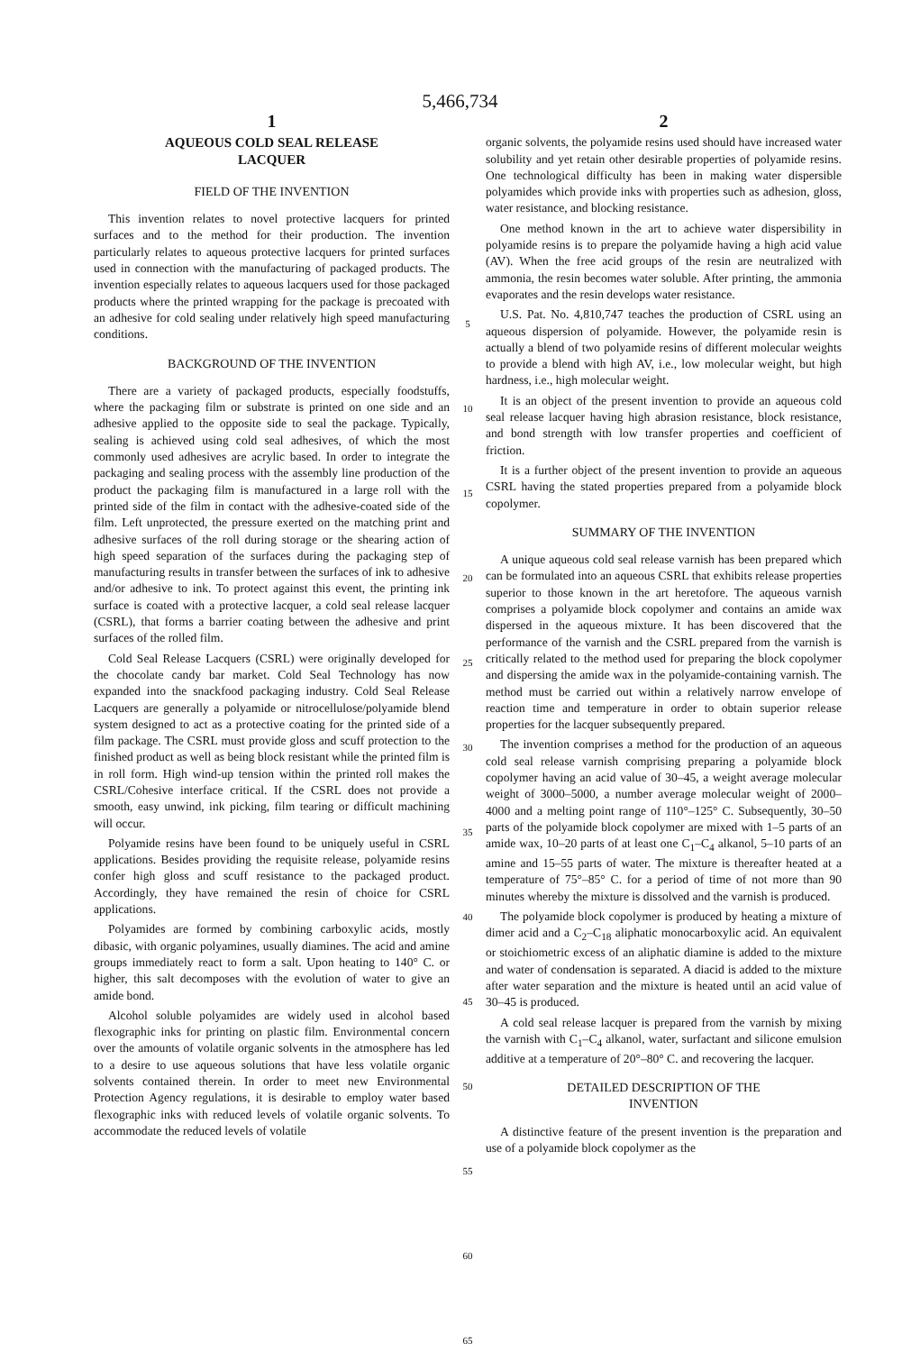5,466,734
1
AQUEOUS COLD SEAL RELEASE
LACQUER
FIELD OF THE INVENTION
This invention relates to novel protective lacquers for printed surfaces and to the method for their production. The invention particularly relates to aqueous protective lacquers for printed surfaces used in connection with the manufacturing of packaged products. The invention especially relates to aqueous lacquers used for those packaged products where the printed wrapping for the package is precoated with an adhesive for cold sealing under relatively high speed manufacturing conditions.
BACKGROUND OF THE INVENTION
There are a variety of packaged products, especially foodstuffs, where the packaging film or substrate is printed on one side and an adhesive applied to the opposite side to seal the package. Typically, sealing is achieved using cold seal adhesives, of which the most commonly used adhesives are acrylic based. In order to integrate the packaging and sealing process with the assembly line production of the product the packaging film is manufactured in a large roll with the printed side of the film in contact with the adhesive-coated side of the film. Left unprotected, the pressure exerted on the matching print and adhesive surfaces of the roll during storage or the shearing action of high speed separation of the surfaces during the packaging step of manufacturing results in transfer between the surfaces of ink to adhesive and/or adhesive to ink. To protect against this event, the printing ink surface is coated with a protective lacquer, a cold seal release lacquer (CSRL), that forms a barrier coating between the adhesive and print surfaces of the rolled film.
Cold Seal Release Lacquers (CSRL) were originally developed for the chocolate candy bar market. Cold Seal Technology has now expanded into the snackfood packaging industry. Cold Seal Release Lacquers are generally a polyamide or nitrocellulose/polyamide blend system designed to act as a protective coating for the printed side of a film package. The CSRL must provide gloss and scuff protection to the finished product as well as being block resistant while the printed film is in roll form. High wind-up tension within the printed roll makes the CSRL/Cohesive interface critical. If the CSRL does not provide a smooth, easy unwind, ink picking, film tearing or difficult machining will occur.
Polyamide resins have been found to be uniquely useful in CSRL applications. Besides providing the requisite release, polyamide resins confer high gloss and scuff resistance to the packaged product. Accordingly, they have remained the resin of choice for CSRL applications.
Polyamides are formed by combining carboxylic acids, mostly dibasic, with organic polyamines, usually diamines. The acid and amine groups immediately react to form a salt. Upon heating to 140° C. or higher, this salt decomposes with the evolution of water to give an amide bond.
Alcohol soluble polyamides are widely used in alcohol based flexographic inks for printing on plastic film. Environmental concern over the amounts of volatile organic solvents in the atmosphere has led to a desire to use aqueous solutions that have less volatile organic solvents contained therein. In order to meet new Environmental Protection Agency regulations, it is desirable to employ water based flexographic inks with reduced levels of volatile organic solvents. To accommodate the reduced levels of volatile
5
10
15
20
25
30
35
40
45
50
55
60
65
2
organic solvents, the polyamide resins used should have increased water solubility and yet retain other desirable properties of polyamide resins. One technological difficulty has been in making water dispersible polyamides which provide inks with properties such as adhesion, gloss, water resistance, and blocking resistance.
One method known in the art to achieve water dispersibility in polyamide resins is to prepare the polyamide having a high acid value (AV). When the free acid groups of the resin are neutralized with ammonia, the resin becomes water soluble. After printing, the ammonia evaporates and the resin develops water resistance.
U.S. Pat. No. 4,810,747 teaches the production of CSRL using an aqueous dispersion of polyamide. However, the polyamide resin is actually a blend of two polyamide resins of different molecular weights to provide a blend with high AV, i.e., low molecular weight, but high hardness, i.e., high molecular weight.
It is an object of the present invention to provide an aqueous cold seal release lacquer having high abrasion resistance, block resistance, and bond strength with low transfer properties and coefficient of friction.
It is a further object of the present invention to provide an aqueous CSRL having the stated properties prepared from a polyamide block copolymer.
SUMMARY OF THE INVENTION
A unique aqueous cold seal release varnish has been prepared which can be formulated into an aqueous CSRL that exhibits release properties superior to those known in the art heretofore. The aqueous varnish comprises a polyamide block copolymer and contains an amide wax dispersed in the aqueous mixture. It has been discovered that the performance of the varnish and the CSRL prepared from the varnish is critically related to the method used for preparing the block copolymer and dispersing the amide wax in the polyamide-containing varnish. The method must be carried out within a relatively narrow envelope of reaction time and temperature in order to obtain superior release properties for the lacquer subsequently prepared.
The invention comprises a method for the production of an aqueous cold seal release varnish comprising preparing a polyamide block copolymer having an acid value of 30–45, a weight average molecular weight of 3000–5000, a number average molecular weight of 2000–4000 and a melting point range of 110°–125° C. Subsequently, 30–50 parts of the polyamide block copolymer are mixed with 1–5 parts of an amide wax, 10–20 parts of at least one C<sub>1</sub>–C<sub>4</sub> alkanol, 5–10 parts of an amine and 15–55 parts of water. The mixture is thereafter heated at a temperature of 75°–85° C. for a period of time of not more than 90 minutes whereby the mixture is dissolved and the varnish is produced.
The polyamide block copolymer is produced by heating a mixture of dimer acid and a C<sub>2</sub>–C<sub>18</sub> aliphatic monocarboxylic acid. An equivalent or stoichiometric excess of an aliphatic diamine is added to the mixture and water of condensation is separated. A diacid is added to the mixture after water separation and the mixture is heated until an acid value of 30–45 is produced.
A cold seal release lacquer is prepared from the varnish by mixing the varnish with C<sub>1</sub>–C<sub>4</sub> alkanol, water, surfactant and silicone emulsion additive at a temperature of 20°–80° C. and recovering the lacquer.
DETAILED DESCRIPTION OF THE
INVENTION
A distinctive feature of the present invention is the preparation and use of a polyamide block copolymer as the